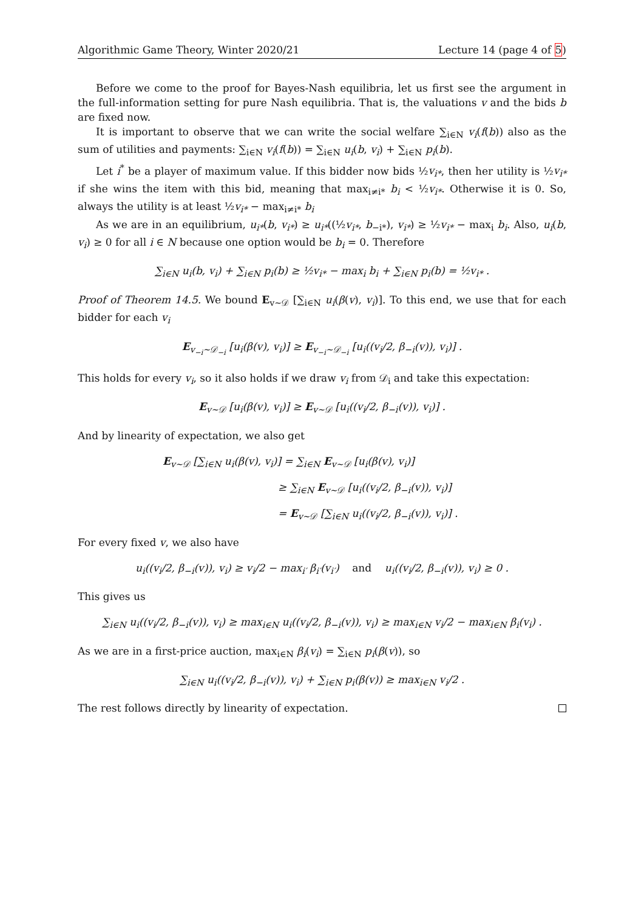Algorithmic Game Theory, Winter 2020/21 Lecture 14 (page 4 of 5)
Before we come to the proof for Bayes-Nash equilibria, let us first see the argument in the full-information setting for pure Nash equilibria. That is, the valuations v and the bids b are fixed now.
It is important to observe that we can write the social welfare ∑<sub>i∈N</sub> v<sub>i</sub>(f(b)) also as the sum of utilities and payments: ∑<sub>i∈N</sub> v<sub>i</sub>(f(b)) = ∑<sub>i∈N</sub> u<sub>i</sub>(b, v<sub>i</sub>) + ∑<sub>i∈N</sub> p<sub>i</sub>(b).
Let i<sup>*</sup> be a player of maximum value. If this bidder now bids ½v<sub>i*</sub>, then her utility is ½v<sub>i*</sub> if she wins the item with this bid, meaning that max<sub>i≠i*</sub> b<sub>i</sub> < ½v<sub>i*</sub>. Otherwise it is 0. So, always the utility is at least ½v<sub>i*</sub> − max<sub>i≠i*</sub> b<sub>i</sub>
As we are in an equilibrium, u<sub>i*</sub>(b, v<sub>i*</sub>) ≥ u<sub>i*</sub>((½v<sub>i*</sub>, b<sub>−i*</sub>), v<sub>i*</sub>) ≥ ½v<sub>i*</sub> − max<sub>i</sub> b<sub>i</sub>. Also, u<sub>i</sub>(b, v<sub>i</sub>) ≥ 0 for all i ∈ N because one option would be b<sub>i</sub> = 0. Therefore
∑<sub>i∈N</sub> u<sub>i</sub>(b, v<sub>i</sub>) + ∑<sub>i∈N</sub> p<sub>i</sub>(b) ≥ ½v<sub>i*</sub> − max<sub>i</sub> b<sub>i</sub> + ∑<sub>i∈N</sub> p<sub>i</sub>(b) = ½v<sub>i*</sub> .
Proof of Theorem 14.5. We bound E<sub>v∼𝒟</sub> [∑<sub>i∈N</sub> u<sub>i</sub>(β(v), v<sub>i</sub>)]. To this end, we use that for each bidder for each v<sub>i</sub>
E<sub>v<sub>−i</sub>∼𝒟<sub>−i</sub></sub> [u<sub>i</sub>(β(v), v<sub>i</sub>)] ≥ E<sub>v<sub>−i</sub>∼𝒟<sub>−i</sub></sub> [u<sub>i</sub>((v<sub>i</sub>/2, β<sub>−i</sub>(v)), v<sub>i</sub>)] .
This holds for every v<sub>i</sub>, so it also holds if we draw v<sub>i</sub> from 𝒟<sub>i</sub> and take this expectation:
E<sub>v∼𝒟</sub> [u<sub>i</sub>(β(v), v<sub>i</sub>)] ≥ E<sub>v∼𝒟</sub> [u<sub>i</sub>((v<sub>i</sub>/2, β<sub>−i</sub>(v)), v<sub>i</sub>)] .
And by linearity of expectation, we also get
E<sub>v∼𝒟</sub> [∑<sub>i∈N</sub> u<sub>i</sub>(β(v), v<sub>i</sub>)] = ∑<sub>i∈N</sub> E<sub>v∼𝒟</sub> [u<sub>i</sub>(β(v), v<sub>i</sub>)]
≥ ∑<sub>i∈N</sub> E<sub>v∼𝒟</sub> [u<sub>i</sub>((v<sub>i</sub>/2, β<sub>−i</sub>(v)), v<sub>i</sub>)]
= E<sub>v∼𝒟</sub> [∑<sub>i∈N</sub> u<sub>i</sub>((v<sub>i</sub>/2, β<sub>−i</sub>(v)), v<sub>i</sub>)] .
For every fixed v, we also have
u<sub>i</sub>((v<sub>i</sub>/2, β<sub>−i</sub>(v)), v<sub>i</sub>) ≥ v<sub>i</sub>/2 − max<sub>i′</sub> β<sub>i′</sub>(v<sub>i′</sub>) and u<sub>i</sub>((v<sub>i</sub>/2, β<sub>−i</sub>(v)), v<sub>i</sub>) ≥ 0 .
This gives us
∑<sub>i∈N</sub> u<sub>i</sub>((v<sub>i</sub>/2, β<sub>−i</sub>(v)), v<sub>i</sub>) ≥ max<sub>i∈N</sub> u<sub>i</sub>((v<sub>i</sub>/2, β<sub>−i</sub>(v)), v<sub>i</sub>) ≥ max<sub>i∈N</sub> v<sub>i</sub>/2 − max<sub>i∈N</sub> β<sub>i</sub>(v<sub>i</sub>) .
As we are in a first-price auction, max<sub>i∈N</sub> β<sub>i</sub>(v<sub>i</sub>) = ∑<sub>i∈N</sub> p<sub>i</sub>(β(v)), so
∑<sub>i∈N</sub> u<sub>i</sub>((v<sub>i</sub>/2, β<sub>−i</sub>(v)), v<sub>i</sub>) + ∑<sub>i∈N</sub> p<sub>i</sub>(β(v)) ≥ max<sub>i∈N</sub> v<sub>i</sub>/2 .
The rest follows directly by linearity of expectation.